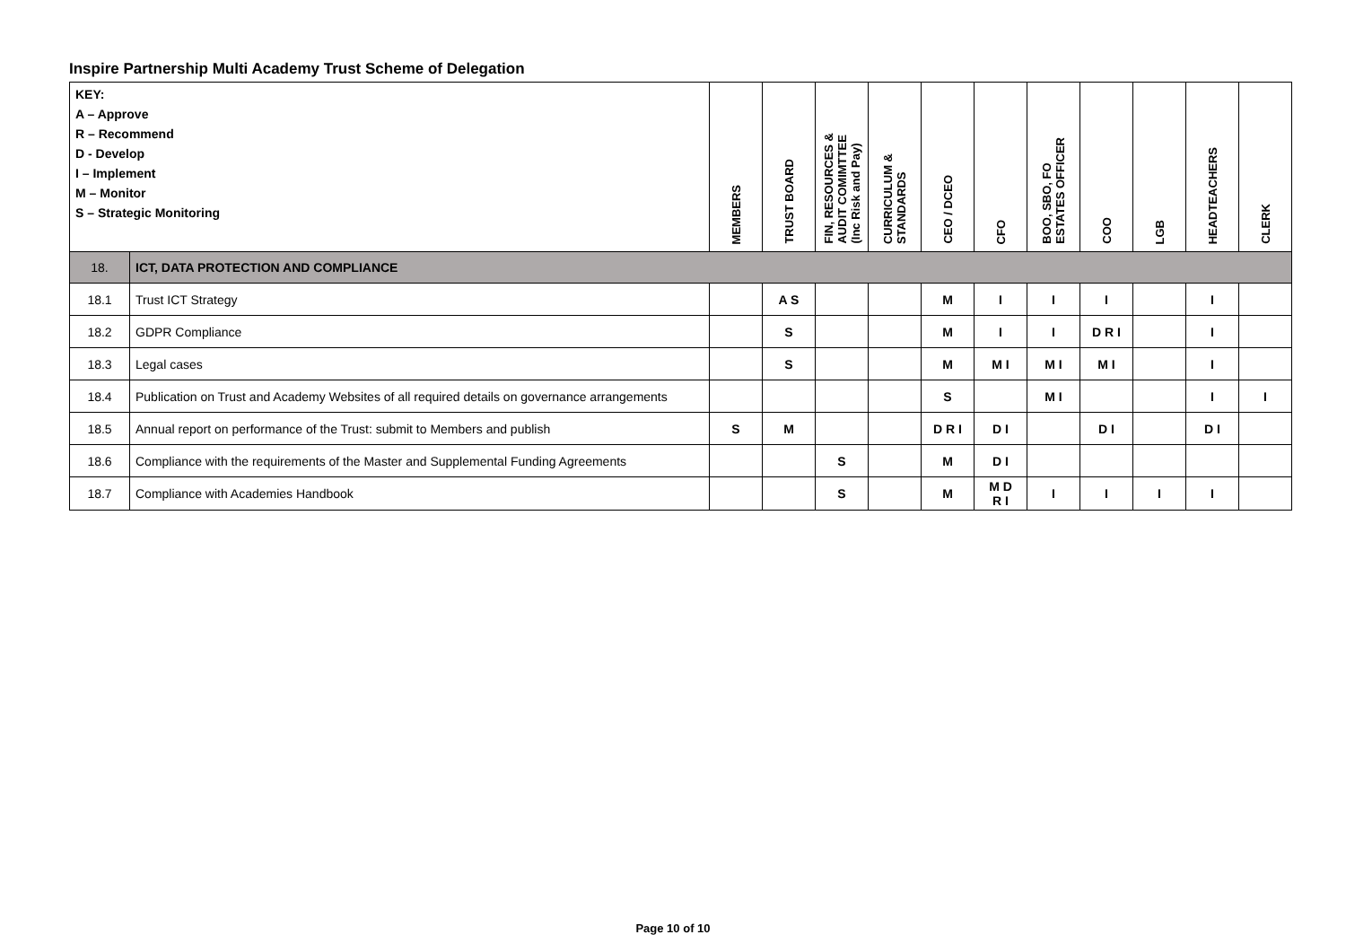Inspire Partnership Multi Academy Trust Scheme of Delegation
| KEY: A – Approve R – Recommend D - Develop I – Implement M – Monitor S – Strategic Monitoring | | MEMBERS | TRUST BOARD | FIN, RESOURCES & AUDIT COMIMTTEE (Inc Risk and Pay) | CURRICULUM & STANDARDS | CEO / DCEO | CFO | BOO, SBO, FO ESTATES OFFICER | COO | LGB | HEADTEACHERS | CLERK |
| --- | --- | --- | --- | --- | --- | --- | --- | --- | --- | --- | --- | --- |
| 18. | ICT, DATA PROTECTION AND COMPLIANCE | | | | | | | | | | | |
| 18.1 | Trust ICT Strategy | | A S | | | M | I | I | I | | I | |
| 18.2 | GDPR Compliance | | S | | | M | I | I | D R I | | I | |
| 18.3 | Legal cases | | S | | | M | M I | M I | M I | | I | |
| 18.4 | Publication on Trust and Academy Websites of all required details on governance arrangements | | | | | S | | M I | | | I | I |
| 18.5 | Annual report on performance of the Trust: submit to Members and publish | S | M | | | D R I | D I | | D I | | D I | |
| 18.6 | Compliance with the requirements of the Master and Supplemental Funding Agreements | | | S | | M | D I | | | | | |
| 18.7 | Compliance with Academies Handbook | | | S | | M | M D R I | I | I | I | I | |
Page 10 of 10